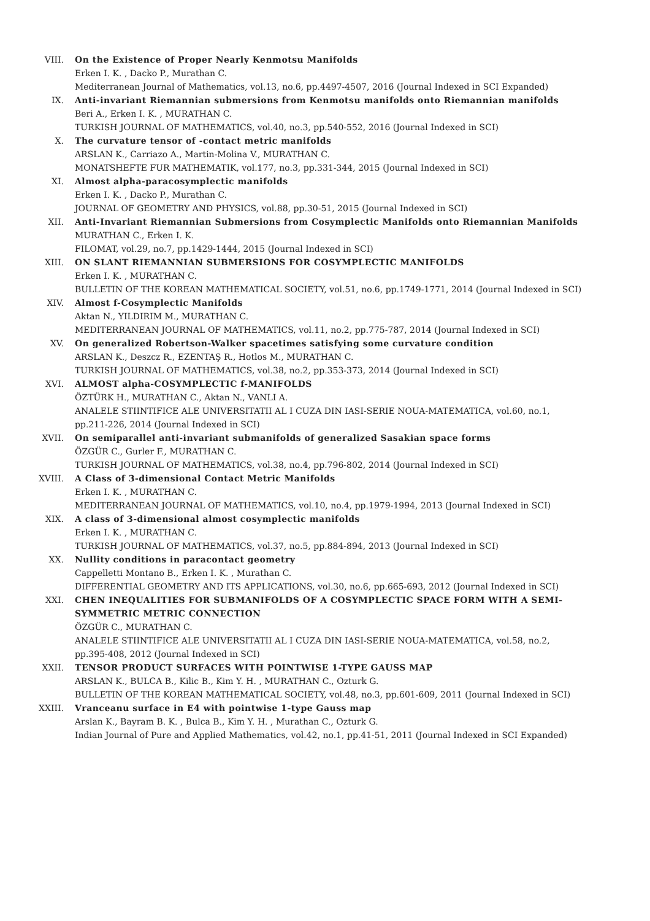VIII. On the Existence of Proper Nearly Kenmotsu Manifolds
Erken I. K. , Dacko P., Murathan C.
Mediterranean Journal of Mathematics, vol.13, no.6, pp.4497-4507, 2016 (Journal Indexed in SCI Expanded)
IX. Anti-invariant Riemannian submersions from Kenmotsu manifolds onto Riemannian manifolds
Beri A., Erken I. K. , MURATHAN C.
TURKISH JOURNAL OF MATHEMATICS, vol.40, no.3, pp.540-552, 2016 (Journal Indexed in SCI)
X. The curvature tensor of -contact metric manifolds
ARSLAN K., Carriazo A., Martin-Molina V., MURATHAN C.
MONATSHEFTE FUR MATHEMATIK, vol.177, no.3, pp.331-344, 2015 (Journal Indexed in SCI)
XI. Almost alpha-paracosymplectic manifolds
Erken I. K. , Dacko P., Murathan C.
JOURNAL OF GEOMETRY AND PHYSICS, vol.88, pp.30-51, 2015 (Journal Indexed in SCI)
XII. Anti-Invariant Riemannian Submersions from Cosymplectic Manifolds onto Riemannian Manifolds
MURATHAN C., Erken I. K.
FILOMAT, vol.29, no.7, pp.1429-1444, 2015 (Journal Indexed in SCI)
XIII. ON SLANT RIEMANNIAN SUBMERSIONS FOR COSYMPLECTIC MANIFOLDS
Erken I. K. , MURATHAN C.
BULLETIN OF THE KOREAN MATHEMATICAL SOCIETY, vol.51, no.6, pp.1749-1771, 2014 (Journal Indexed in SCI)
XIV. Almost f-Cosymplectic Manifolds
Aktan N., YILDIRIM M., MURATHAN C.
MEDITERRANEAN JOURNAL OF MATHEMATICS, vol.11, no.2, pp.775-787, 2014 (Journal Indexed in SCI)
XV. On generalized Robertson-Walker spacetimes satisfying some curvature condition
ARSLAN K., Deszcz R., EZENTAŞ R., Hotlos M., MURATHAN C.
TURKISH JOURNAL OF MATHEMATICS, vol.38, no.2, pp.353-373, 2014 (Journal Indexed in SCI)
XVI. ALMOST alpha-COSYMPLECTIC f-MANIFOLDS
ÖZTÜRK H., MURATHAN C., Aktan N., VANLI A.
ANALELE STIINTIFICE ALE UNIVERSITATII AL I CUZA DIN IASI-SERIE NOUA-MATEMATICA, vol.60, no.1, pp.211-226, 2014 (Journal Indexed in SCI)
XVII. On semiparallel anti-invariant submanifolds of generalized Sasakian space forms
ÖZGÜR C., Gurler F., MURATHAN C.
TURKISH JOURNAL OF MATHEMATICS, vol.38, no.4, pp.796-802, 2014 (Journal Indexed in SCI)
XVIII. A Class of 3-dimensional Contact Metric Manifolds
Erken I. K. , MURATHAN C.
MEDITERRANEAN JOURNAL OF MATHEMATICS, vol.10, no.4, pp.1979-1994, 2013 (Journal Indexed in SCI)
XIX. A class of 3-dimensional almost cosymplectic manifolds
Erken I. K. , MURATHAN C.
TURKISH JOURNAL OF MATHEMATICS, vol.37, no.5, pp.884-894, 2013 (Journal Indexed in SCI)
XX. Nullity conditions in paracontact geometry
Cappelletti Montano B., Erken I. K. , Murathan C.
DIFFERENTIAL GEOMETRY AND ITS APPLICATIONS, vol.30, no.6, pp.665-693, 2012 (Journal Indexed in SCI)
XXI. CHEN INEQUALITIES FOR SUBMANIFOLDS OF A COSYMPLECTIC SPACE FORM WITH A SEMI-SYMMETRIC METRIC CONNECTION
ÖZGÜR C., MURATHAN C.
ANALELE STIINTIFICE ALE UNIVERSITATII AL I CUZA DIN IASI-SERIE NOUA-MATEMATICA, vol.58, no.2, pp.395-408, 2012 (Journal Indexed in SCI)
XXII. TENSOR PRODUCT SURFACES WITH POINTWISE 1-TYPE GAUSS MAP
ARSLAN K., BULCA B., Kilic B., Kim Y. H. , MURATHAN C., Ozturk G.
BULLETIN OF THE KOREAN MATHEMATICAL SOCIETY, vol.48, no.3, pp.601-609, 2011 (Journal Indexed in SCI)
XXIII. Vranceanu surface in E4 with pointwise 1-type Gauss map
Arslan K., Bayram B. K. , Bulca B., Kim Y. H. , Murathan C., Ozturk G.
Indian Journal of Pure and Applied Mathematics, vol.42, no.1, pp.41-51, 2011 (Journal Indexed in SCI Expanded)